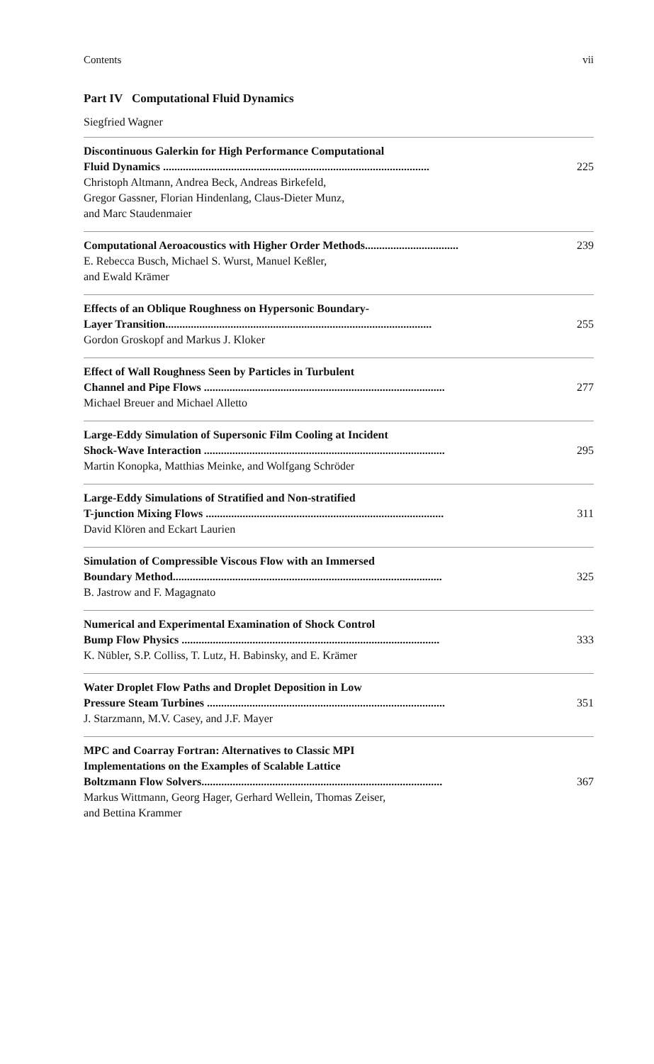Contents vii
Part IV Computational Fluid Dynamics
Siegfried Wagner
Discontinuous Galerkin for High Performance Computational
Fluid Dynamics .............................................................................................. 225
Christoph Altmann, Andrea Beck, Andreas Birkefeld,
Gregor Gassner, Florian Hindenlang, Claus-Dieter Munz,
and Marc Staudenmaier
Computational Aeroacoustics with Higher Order Methods................................. 239
E. Rebecca Busch, Michael S. Wurst, Manuel Keßler,
and Ewald Krämer
Effects of an Oblique Roughness on Hypersonic Boundary-
Layer Transition.............................................................................................. 255
Gordon Groskopf and Markus J. Kloker
Effect of Wall Roughness Seen by Particles in Turbulent
Channel and Pipe Flows ..................................................................................... 277
Michael Breuer and Michael Alletto
Large-Eddy Simulation of Supersonic Film Cooling at Incident
Shock-Wave Interaction ..................................................................................... 295
Martin Konopka, Matthias Meinke, and Wolfgang Schröder
Large-Eddy Simulations of Stratified and Non-stratified
T-junction Mixing Flows .................................................................................... 311
David Klören and Eckart Laurien
Simulation of Compressible Viscous Flow with an Immersed
Boundary Method............................................................................................... 325
B. Jastrow and F. Magagnato
Numerical and Experimental Examination of Shock Control
Bump Flow Physics ........................................................................................... 333
K. Nübler, S.P. Colliss, T. Lutz, H. Babinsky, and E. Krämer
Water Droplet Flow Paths and Droplet Deposition in Low
Pressure Steam Turbines .................................................................................... 351
J. Starzmann, M.V. Casey, and J.F. Mayer
MPC and Coarray Fortran: Alternatives to Classic MPI
Implementations on the Examples of Scalable Lattice
Boltzmann Flow Solvers..................................................................................... 367
Markus Wittmann, Georg Hager, Gerhard Wellein, Thomas Zeiser,
and Bettina Krammer